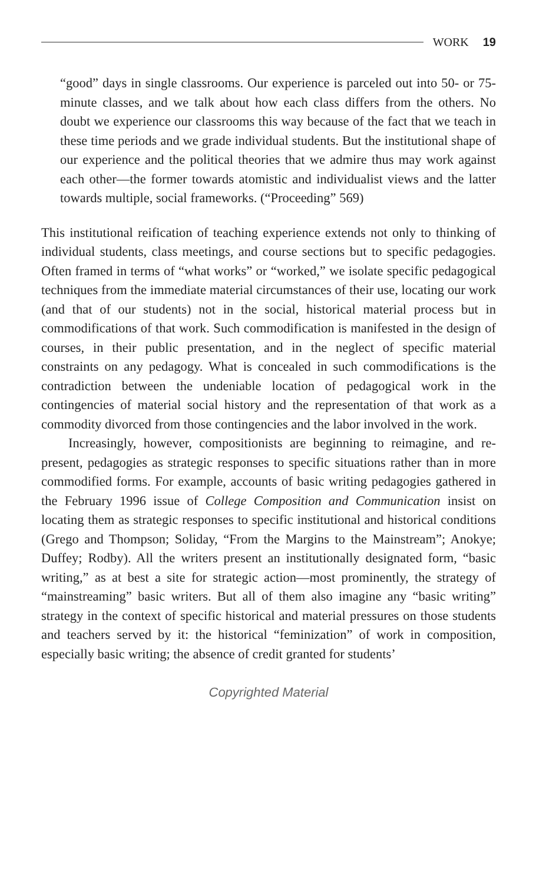WORK 19
“good” days in single classrooms. Our experience is parceled out into 50- or 75-minute classes, and we talk about how each class differs from the others. No doubt we experience our classrooms this way because of the fact that we teach in these time periods and we grade individual students. But the institutional shape of our experience and the political theories that we admire thus may work against each other—the former towards atomistic and individualist views and the latter towards multiple, social frameworks. (“Proceeding” 569)
This institutional reification of teaching experience extends not only to thinking of individual students, class meetings, and course sections but to specific pedagogies. Often framed in terms of “what works” or “worked,” we isolate specific pedagogical techniques from the immediate material circumstances of their use, locating our work (and that of our students) not in the social, historical material process but in commodifications of that work. Such commodification is manifested in the design of courses, in their public presentation, and in the neglect of specific material constraints on any pedagogy. What is concealed in such commodifications is the contradiction between the undeniable location of pedagogical work in the contingencies of material social history and the representation of that work as a commodity divorced from those contingencies and the labor involved in the work.
Increasingly, however, compositionists are beginning to reimagine, and re-present, pedagogies as strategic responses to specific situations rather than in more commodified forms. For example, accounts of basic writing pedagogies gathered in the February 1996 issue of College Composition and Communication insist on locating them as strategic responses to specific institutional and historical conditions (Grego and Thompson; Soliday, “From the Margins to the Mainstream”; Anokye; Duffey; Rodby). All the writers present an institutionally designated form, “basic writing,” as at best a site for strategic action—most prominently, the strategy of “mainstreaming” basic writers. But all of them also imagine any “basic writing” strategy in the context of specific historical and material pressures on those students and teachers served by it: the historical “feminization” of work in composition, especially basic writing; the absence of credit granted for students’
Copyrighted Material